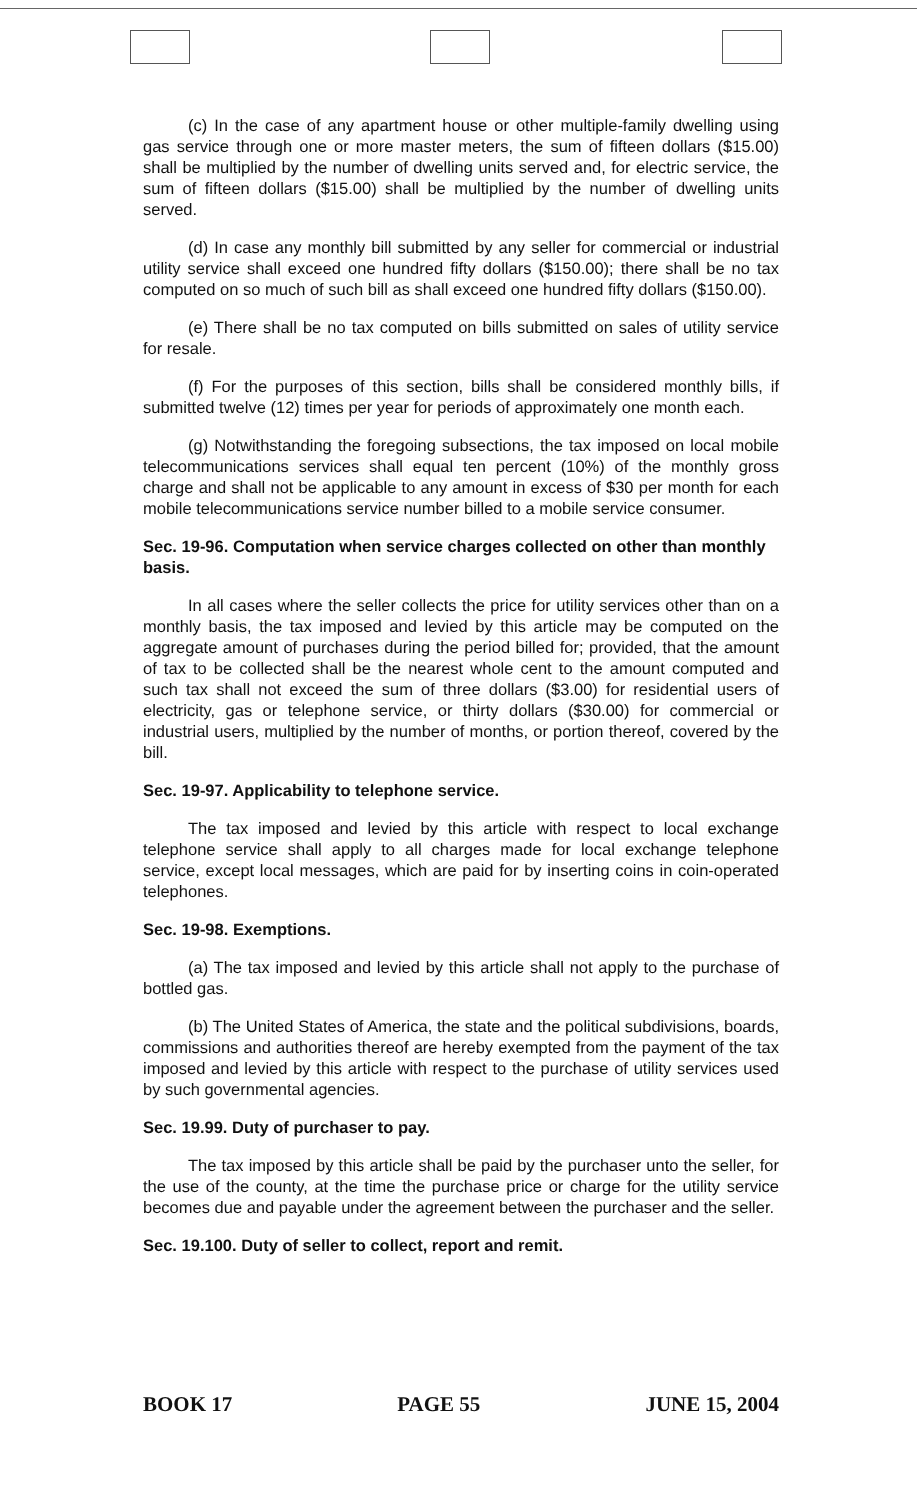(c) In the case of any apartment house or other multiple-family dwelling using gas service through one or more master meters, the sum of fifteen dollars ($15.00) shall be multiplied by the number of dwelling units served and, for electric service, the sum of fifteen dollars ($15.00) shall be multiplied by the number of dwelling units served.
(d) In case any monthly bill submitted by any seller for commercial or industrial utility service shall exceed one hundred fifty dollars ($150.00); there shall be no tax computed on so much of such bill as shall exceed one hundred fifty dollars ($150.00).
(e) There shall be no tax computed on bills submitted on sales of utility service for resale.
(f) For the purposes of this section, bills shall be considered monthly bills, if submitted twelve (12) times per year for periods of approximately one month each.
(g) Notwithstanding the foregoing subsections, the tax imposed on local mobile telecommunications services shall equal ten percent (10%) of the monthly gross charge and shall not be applicable to any amount in excess of $30 per month for each mobile telecommunications service number billed to a mobile service consumer.
Sec. 19-96. Computation when service charges collected on other than monthly basis.
In all cases where the seller collects the price for utility services other than on a monthly basis, the tax imposed and levied by this article may be computed on the aggregate amount of purchases during the period billed for; provided, that the amount of tax to be collected shall be the nearest whole cent to the amount computed and such tax shall not exceed the sum of three dollars ($3.00) for residential users of electricity, gas or telephone service, or thirty dollars ($30.00) for commercial or industrial users, multiplied by the number of months, or portion thereof, covered by the bill.
Sec. 19-97. Applicability to telephone service.
The tax imposed and levied by this article with respect to local exchange telephone service shall apply to all charges made for local exchange telephone service, except local messages, which are paid for by inserting coins in coin-operated telephones.
Sec. 19-98. Exemptions.
(a) The tax imposed and levied by this article shall not apply to the purchase of bottled gas.
(b) The United States of America, the state and the political subdivisions, boards, commissions and authorities thereof are hereby exempted from the payment of the tax imposed and levied by this article with respect to the purchase of utility services used by such governmental agencies.
Sec. 19.99. Duty of purchaser to pay.
The tax imposed by this article shall be paid by the purchaser unto the seller, for the use of the county, at the time the purchase price or charge for the utility service becomes due and payable under the agreement between the purchaser and the seller.
Sec. 19.100. Duty of seller to collect, report and remit.
BOOK 17 PAGE 55 JUNE 15, 2004